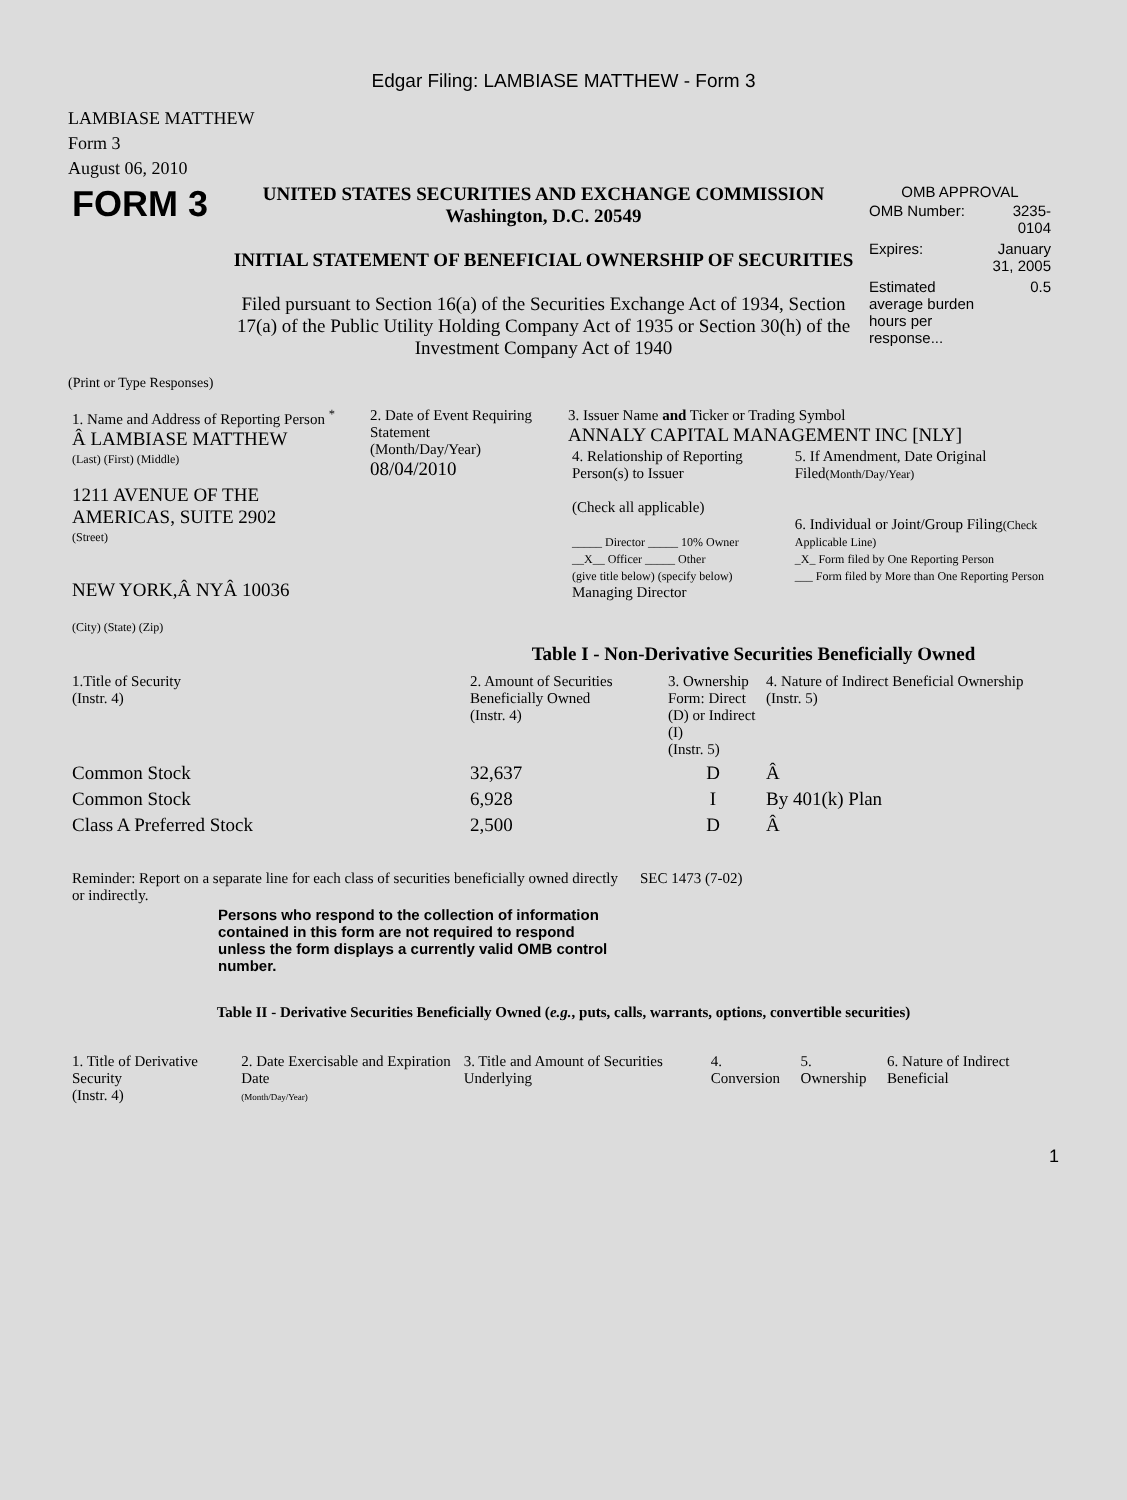Edgar Filing: LAMBIASE MATTHEW - Form 3
LAMBIASE MATTHEW
Form 3
August 06, 2010
| FORM 3 | UNITED STATES SECURITIES AND EXCHANGE COMMISSION Washington, D.C. 20549 INITIAL STATEMENT OF BENEFICIAL OWNERSHIP OF SECURITIES Filed pursuant to Section 16(a) of the Securities Exchange Act of 1934, Section 17(a) of the Public Utility Holding Company Act of 1935 or Section 30(h) of the Investment Company Act of 1940 | OMB APPROVAL / OMB Number: / 3235-0104 / / Expires: / January 31, 2005 / / Estimated average burden hours per response... / 0.5 / |
(Print or Type Responses)
| 1. Name and Address of Reporting Person <sup>*</sup> Â LAMBIASE MATTHEW (Last) (First) (Middle) 1211 AVENUE OF THE AMERICAS, SUITE 2902 (Street) NEW YORK,Â NYÂ 10036 (City) (State) (Zip) | 2. Date of Event Requiring Statement (Month/Day/Year) 08/04/2010 | 3. Issuer Name and Ticker or Trading Symbol ANNALY CAPITAL MANAGEMENT INC [NLY] / 4. Relationship of Reporting Person(s) to Issuer (Check all applicable) _____ Director _____ 10% Owner __X__ Officer _____ Other (give title below) (specify below) Managing Director / 5. If Amendment, Date Original Filed (Month/Day/Year) 6. Individual or Joint/Group Filing (Check Applicable Line) _X_ Form filed by One Reporting Person ___ Form filed by More than One Reporting Person / |
Table I - Non-Derivative Securities Beneficially Owned
| 1.Title of Security (Instr. 4) | 2. Amount of Securities Beneficially Owned (Instr. 4) | 3. Ownership Form: Direct (D) or Indirect (I) (Instr. 5) | 4. Nature of Indirect Beneficial Ownership (Instr. 5) |
| --- | --- | --- | --- |
| Common Stock | 32,637 | D | Â |
| Common Stock | 6,928 | I | By 401(k) Plan |
| Class A Preferred Stock | 2,500 | D | Â |
| Reminder: Report on a separate line for each class of securities beneficially owned directly or indirectly. | SEC 1473 (7-02) |
Persons who respond to the collection of information contained in this form are not required to respond unless the form displays a currently valid OMB control number.
Table II - Derivative Securities Beneficially Owned (e.g., puts, calls, warrants, options, convertible securities)
| 1. Title of Derivative Security (Instr. 4) | 2. Date Exercisable and Expiration Date (Month/Day/Year) | 3. Title and Amount of Securities Underlying | 4. Conversion | 5. Ownership | 6. Nature of Indirect Beneficial |
| --- | --- | --- | --- | --- | --- |
1